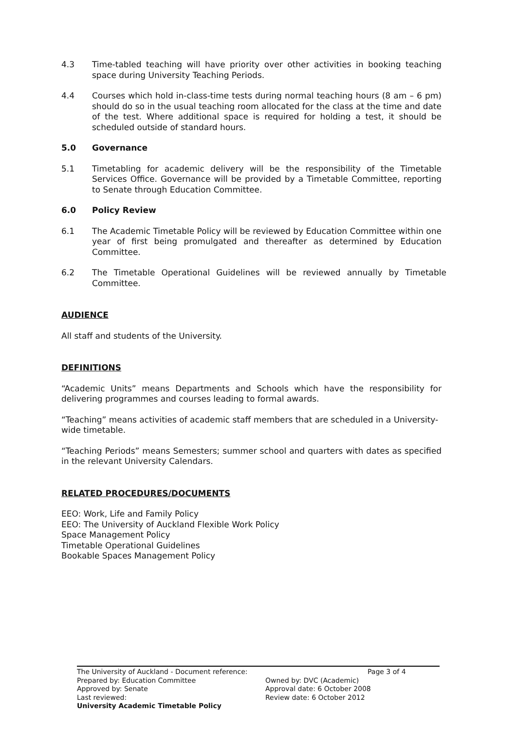4.3 Time-tabled teaching will have priority over other activities in booking teaching space during University Teaching Periods.
4.4 Courses which hold in-class-time tests during normal teaching hours (8 am – 6 pm) should do so in the usual teaching room allocated for the class at the time and date of the test. Where additional space is required for holding a test, it should be scheduled outside of standard hours.
5.0 Governance
5.1 Timetabling for academic delivery will be the responsibility of the Timetable Services Office. Governance will be provided by a Timetable Committee, reporting to Senate through Education Committee.
6.0 Policy Review
6.1 The Academic Timetable Policy will be reviewed by Education Committee within one year of first being promulgated and thereafter as determined by Education Committee.
6.2 The Timetable Operational Guidelines will be reviewed annually by Timetable Committee.
AUDIENCE
All staff and students of the University.
DEFINITIONS
“Academic Units” means Departments and Schools which have the responsibility for delivering programmes and courses leading to formal awards.
“Teaching” means activities of academic staff members that are scheduled in a University-wide timetable.
“Teaching Periods” means Semesters; summer school and quarters with dates as specified in the relevant University Calendars.
RELATED PROCEDURES/DOCUMENTS
EEO: Work, Life and Family Policy
EEO: The University of Auckland Flexible Work Policy
Space Management Policy
Timetable Operational Guidelines
Bookable Spaces Management Policy
The University of Auckland - Document reference: Page 3 of 4
Prepared by: Education Committee Owned by: DVC (Academic)
Approved by: Senate Approval date: 6 October 2008
Last reviewed: Review date: 6 October 2012
University Academic Timetable Policy